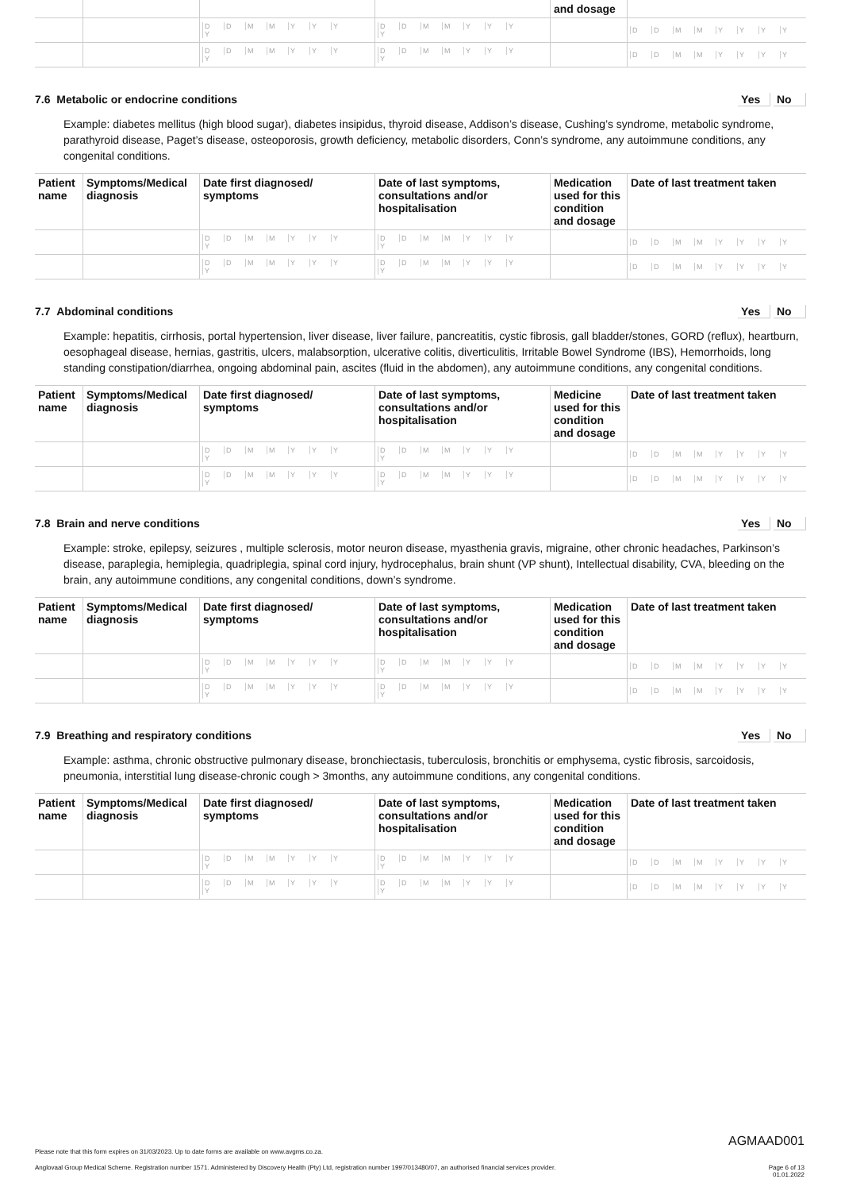| | | | | and dosage | |
| --- | --- | --- | --- | --- | --- |
| | | D D M M Y Y Y Y | D D M M Y Y Y Y | | D D M M Y Y Y Y |
| | | D D M M Y Y Y Y | D D M M Y Y Y Y | | D D M M Y Y Y Y |
7.6 Metabolic or endocrine conditions
Yes No
Example: diabetes mellitus (high blood sugar), diabetes insipidus, thyroid disease, Addison’s disease, Cushing’s syndrome, metabolic syndrome, parathyroid disease, Paget’s disease, osteoporosis, growth deficiency, metabolic disorders, Conn’s syndrome, any autoimmune conditions, any congenital conditions.
| Patient name | Symptoms/Medical diagnosis | Date first diagnosed/ symptoms | Date of last symptoms, consultations and/or hospitalisation | Medication used for this condition and dosage | Date of last treatment taken |
| --- | --- | --- | --- | --- | --- |
| | | D D M M Y Y Y Y | D D M M Y Y Y Y | | D D M M Y Y Y Y |
| | | D D M M Y Y Y Y | D D M M Y Y Y Y | | D D M M Y Y Y Y |
7.7 Abdominal conditions Yes No
Example: hepatitis, cirrhosis, portal hypertension, liver disease, liver failure, pancreatitis, cystic fibrosis, gall bladder/stones, GORD (reflux), heartburn, oesophageal disease, hernias, gastritis, ulcers, malabsorption, ulcerative colitis, diverticulitis, Irritable Bowel Syndrome (IBS), Hemorrhoids, long standing constipation/diarrhea, ongoing abdominal pain, ascites (fluid in the abdomen), any autoimmune conditions, any congenital conditions.
| Patient name | Symptoms/Medical diagnosis | Date first diagnosed/ symptoms | Date of last symptoms, consultations and/or hospitalisation | Medicine used for this condition and dosage | Date of last treatment taken |
| --- | --- | --- | --- | --- | --- |
| | | D D M M Y Y Y Y | D D M M Y Y Y Y | | D D M M Y Y Y Y |
| | | D D M M Y Y Y Y | D D M M Y Y Y Y | | D D M M Y Y Y Y |
7.8 Brain and nerve conditions
Yes No
Example: stroke, epilepsy, seizures , multiple sclerosis, motor neuron disease, myasthenia gravis, migraine, other chronic headaches, Parkinson’s disease, paraplegia, hemiplegia, quadriplegia, spinal cord injury, hydrocephalus, brain shunt (VP shunt), Intellectual disability, CVA, bleeding on the brain, any autoimmune conditions, any congenital conditions, down’s syndrome.
| Patient name | Symptoms/Medical diagnosis | Date first diagnosed/ symptoms | Date of last symptoms, consultations and/or hospitalisation | Medication used for this condition and dosage | Date of last treatment taken |
| --- | --- | --- | --- | --- | --- |
| | | D D M M Y Y Y Y | D D M M Y Y Y Y | | D D M M Y Y Y Y |
| | | D D M M Y Y Y Y | D D M M Y Y Y Y | | D D M M Y Y Y Y |
7.9 Breathing and respiratory conditions
Yes No
Example: asthma, chronic obstructive pulmonary disease, bronchiectasis, tuberculosis, bronchitis or emphysema, cystic fibrosis, sarcoidosis, pneumonia, interstitial lung disease-chronic cough > 3months, any autoimmune conditions, any congenital conditions.
| Patient name | Symptoms/Medical diagnosis | Date first diagnosed/ symptoms | Date of last symptoms, consultations and/or hospitalisation | Medication used for this condition and dosage | Date of last treatment taken |
| --- | --- | --- | --- | --- | --- |
| | | D D M M Y Y Y Y | D D M M Y Y Y Y | | D D M M Y Y Y Y |
| | | D D M M Y Y Y Y | D D M M Y Y Y Y | | D D M M Y Y Y Y |
AGMAAD001
Please note that this form expires on 31/03/2023. Up to date forms are available on www.avgms.co.za.
Anglovaal Group Medical Scheme. Registration number 1571. Administered by Discovery Health (Pty) Ltd, registration number 1997/013480/07, an authorised financial services provider.
Page 6 of 13
01.01.2022